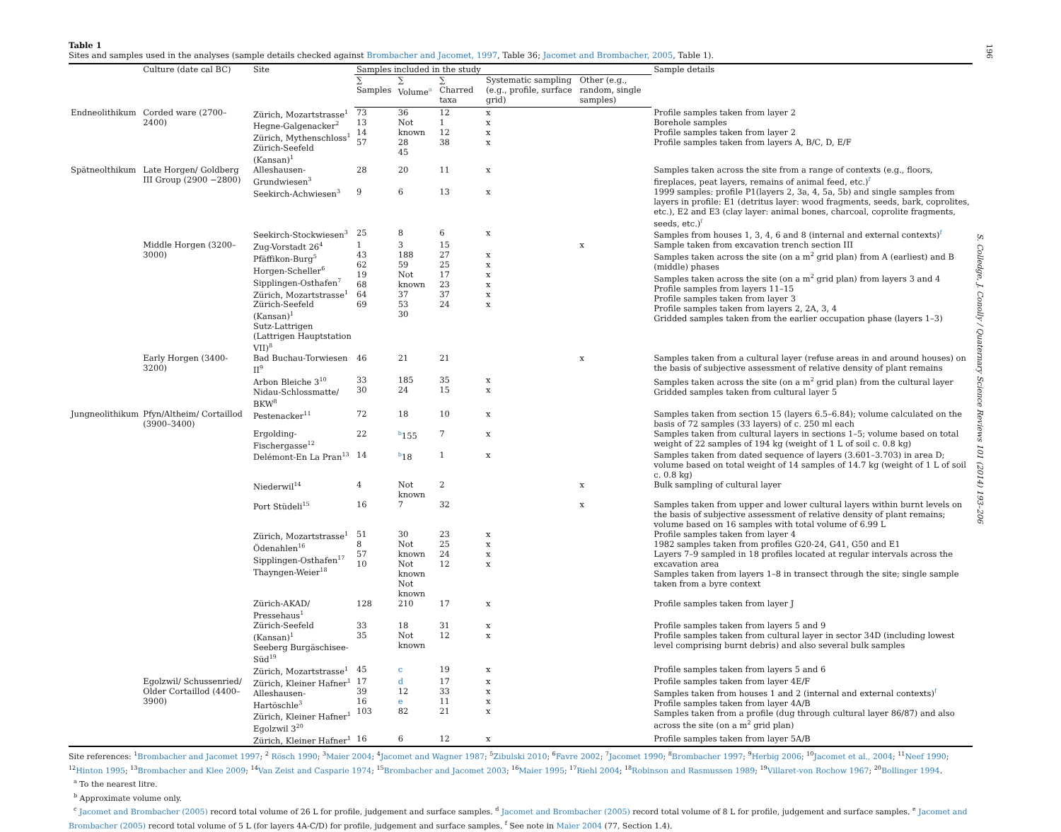196
S. Colledge, J. Conolly / Quaternary Science Reviews 101 (2014) 193–206
Table 1
Sites and samples used in the analyses (sample details checked against Brombacher and Jacomet, 1997, Table 36; Jacomet and Brombacher, 2005, Table 1).
| | Culture (date cal BC) | Site | Samples included in the study | | | | | Sample details |
| --- | --- | --- | --- | --- | --- | --- | --- | --- |
| | | | ∑ Samples | ∑ Volume<sup>a</sup> | ∑ Charred taxa | Systematic sampling (e.g., profile, surface grid) | Other (e.g., random, single samples) | |
| Endneolithikum | Corded ware (2700–2400) | Zürich, Mozartstrasse<sup>1</sup> Hegne-Galgenacker<sup>2</sup> Zürich, Mythenschloss<sup>1</sup> Zürich-Seefeld (Kansan)<sup>1</sup> | 73 13 14 57 | 36 Not known 28 45 | 12 1 12 38 | x x x x | | Profile samples taken from layer 2 Borehole samples Profile samples taken from layer 2 Profile samples taken from layers A, B/C, D, E/F |
| Spätneolthikum | Late Horgen/ Goldberg III Group (2900 −2800) | Alleshausen-Grundwiesen<sup>3</sup> | 28 | 20 | 11 | x | | Samples taken across the site from a range of contexts (e.g., floors, fireplaces, peat layers, remains of animal feed, etc.)<sup>f</sup> |
| | | Seekirch-Achwiesen<sup>3</sup> | 9 | 6 | 13 | x | | 1999 samples: profile P1(layers 2, 3a, 4, 5a, 5b) and single samples from layers in profile: E1 (detritus layer: wood fragments, seeds, bark, coprolites, etc.), E2 and E3 (clay layer: animal bones, charcoal, coprolite fragments, seeds, etc.)<sup>f</sup> |
| | | Seekirch-Stockwiesen<sup>3</sup> | 25 | 8 | 6 | x | | Samples from houses 1, 3, 4, 6 and 8 (internal and external contexts)<sup>f</sup> |
| | Middle Horgen (3200–3000) | Zug-Vorstadt 26<sup>4</sup> Pfäffikon-Burg<sup>5</sup> Horgen-Scheller<sup>6</sup> Sipplingen-Osthafen<sup>7</sup> Zürich, Mozartstrasse<sup>1</sup> Zürich-Seefeld (Kansan)<sup>1</sup> Sutz-Lattrigen (Lattrigen Hauptstation VII)<sup>8</sup> | 1 43 62 19 68 64 69 | 3 188 59 Not known 37 53 30 | 15 27 25 17 23 37 24 | x x x x x x | x | Sample taken from excavation trench section III Samples taken across the site (on a m<sup>2</sup> grid plan) from A (earliest) and B (middle) phases Samples taken across the site (on a m<sup>2</sup> grid plan) from layers 3 and 4 Profile samples from layers 11–15 Profile samples taken from layer 3 Profile samples taken from layers 2, 2A, 3, 4 Gridded samples taken from the earlier occupation phase (layers 1–3) |
| | Early Horgen (3400-3200) | Bad Buchau-Torwiesen II<sup>9</sup> | 46 | 21 | 21 | | x | Samples taken from a cultural layer (refuse areas in and around houses) on the basis of subjective assessment of relative density of plant remains |
| | | Arbon Bleiche 3<sup>10</sup> Nidau-Schlossmatte/ BKW<sup>8</sup> | 33 30 | 185 24 | 35 15 | x x | | Samples taken across the site (on a m<sup>2</sup> grid plan) from the cultural layer Gridded samples taken from cultural layer 5 |
| Jungneolithikum | Pfyn/Altheim/ Cortaillod (3900–3400) | Pestenacker<sup>11</sup> | 72 | 18 | 10 | x | | Samples taken from section 15 (layers 6.5–6.84); volume calculated on the basis of 72 samples (33 layers) of c. 250 ml each |
| | | Ergolding-Fischergasse<sup>12</sup> | 22 | <sup>b</sup> 155 | 7 | x | | Samples taken from cultural layers in sections 1–5; volume based on total weight of 22 samples of 194 kg (weight of 1 L of soil c. 0.8 kg) |
| | | Delémont-En La Pran<sup>13</sup> | 14 | <sup>b</sup> 18 | 1 | x | | Samples taken from dated sequence of layers (3.601–3.703) in area D; volume based on total weight of 14 samples of 14.7 kg (weight of 1 L of soil c. 0.8 kg) |
| | | Niederwil<sup>14</sup> | 4 | Not known | 2 | | x | Bulk sampling of cultural layer |
| | | Port Stüdeli<sup>15</sup> | 16 | 7 | 32 | | x | Samples taken from upper and lower cultural layers within burnt levels on the basis of subjective assessment of relative density of plant remains; volume based on 16 samples with total volume of 6.99 L |
| | | Zürich, Mozartstrasse<sup>1</sup> Ödenahlen<sup>16</sup> Sipplingen-Osthafen<sup>17</sup> Thayngen-Weier<sup>18</sup> | 51 8 57 10 | 30 Not known Not known Not known | 23 25 24 12 | x x x x | | Profile samples taken from layer 4 1982 samples taken from profiles G20-24, G41, G50 and E1 Layers 7–9 sampled in 18 profiles located at regular intervals across the excavation area Samples taken from layers 1–8 in transect through the site; single sample taken from a byre context |
| | | Zürich-AKAD/ Pressehaus<sup>1</sup> | 128 | 210 | 17 | x | | Profile samples taken from layer J |
| | | Zürich-Seefeld (Kansan)<sup>1</sup> Seeberg Burgäschisee-Süd<sup>19</sup> | 33 35 | 18 Not known | 31 12 | x x | | Profile samples taken from layers 5 and 9 Profile samples taken from cultural layer in sector 34D (including lowest level comprising burnt debris) and also several bulk samples |
| | | Zürich, Mozartstrasse<sup>1</sup> | 45 | c | 19 | x | | Profile samples taken from layers 5 and 6 |
| | Egolzwil/ Schussenried/ Older Cortaillod (4400–3900) | Zürich, Kleiner Hafner<sup>1</sup> Alleshausen-Hartöschle<sup>3</sup> Zürich, Kleiner Hafner<sup>1</sup> Egolzwil 3<sup>20</sup> | 17 39 16 103 | d 12 e 82 | 17 33 11 21 | x x x x | | Profile samples taken from layer 4E/F Samples taken from houses 1 and 2 (internal and external contexts)<sup>f</sup> Profile samples taken from layer 4A/B Samples taken from a profile (dug through cultural layer 86/87) and also across the site (on a m<sup>2</sup> grid plan) |
| | | Zürich, Kleiner Hafner<sup>1</sup> | 16 | 6 | 12 | x | | Profile samples taken from layer 5A/B |
Site references: <sup>1</sup>Brombacher and Jacomet 1997; <sup>2</sup> Rösch 1990; <sup>3</sup>Maier 2004; <sup>4</sup>Jacomet and Wagner 1987; <sup>5</sup>Zibulski 2010; <sup>6</sup>Favre 2002; <sup>7</sup>Jacomet 1990; <sup>8</sup>Brombacher 1997; <sup>9</sup>Herbig 2006; <sup>10</sup>Jacomet et al., 2004; <sup>11</sup>Neef 1990; <sup>12</sup>Hinton 1995; <sup>13</sup>Brombacher and Klee 2009; <sup>14</sup>Van Zeist and Casparie 1974; <sup>15</sup>Brombacher and Jacomet 2003; <sup>16</sup>Maier 1995; <sup>17</sup>Riehl 2004; <sup>18</sup>Robinson and Rasmussen 1989; <sup>19</sup>Villaret-von Rochow 1967; <sup>20</sup>Bollinger 1994.
<sup>a</sup> To the nearest litre.
<sup>b</sup> Approximate volume only.
<sup>c</sup> Jacomet and Brombacher (2005) record total volume of 26 L for profile, judgement and surface samples. <sup>d</sup> Jacomet and Brombacher (2005) record total volume of 8 L for profile, judgement and surface samples. <sup>e</sup> Jacomet and Brombacher (2005) record total volume of 5 L (for layers 4A-C/D) for profile, judgement and surface samples. <sup>f</sup> See note in Maier 2004 (77, Section 1.4).